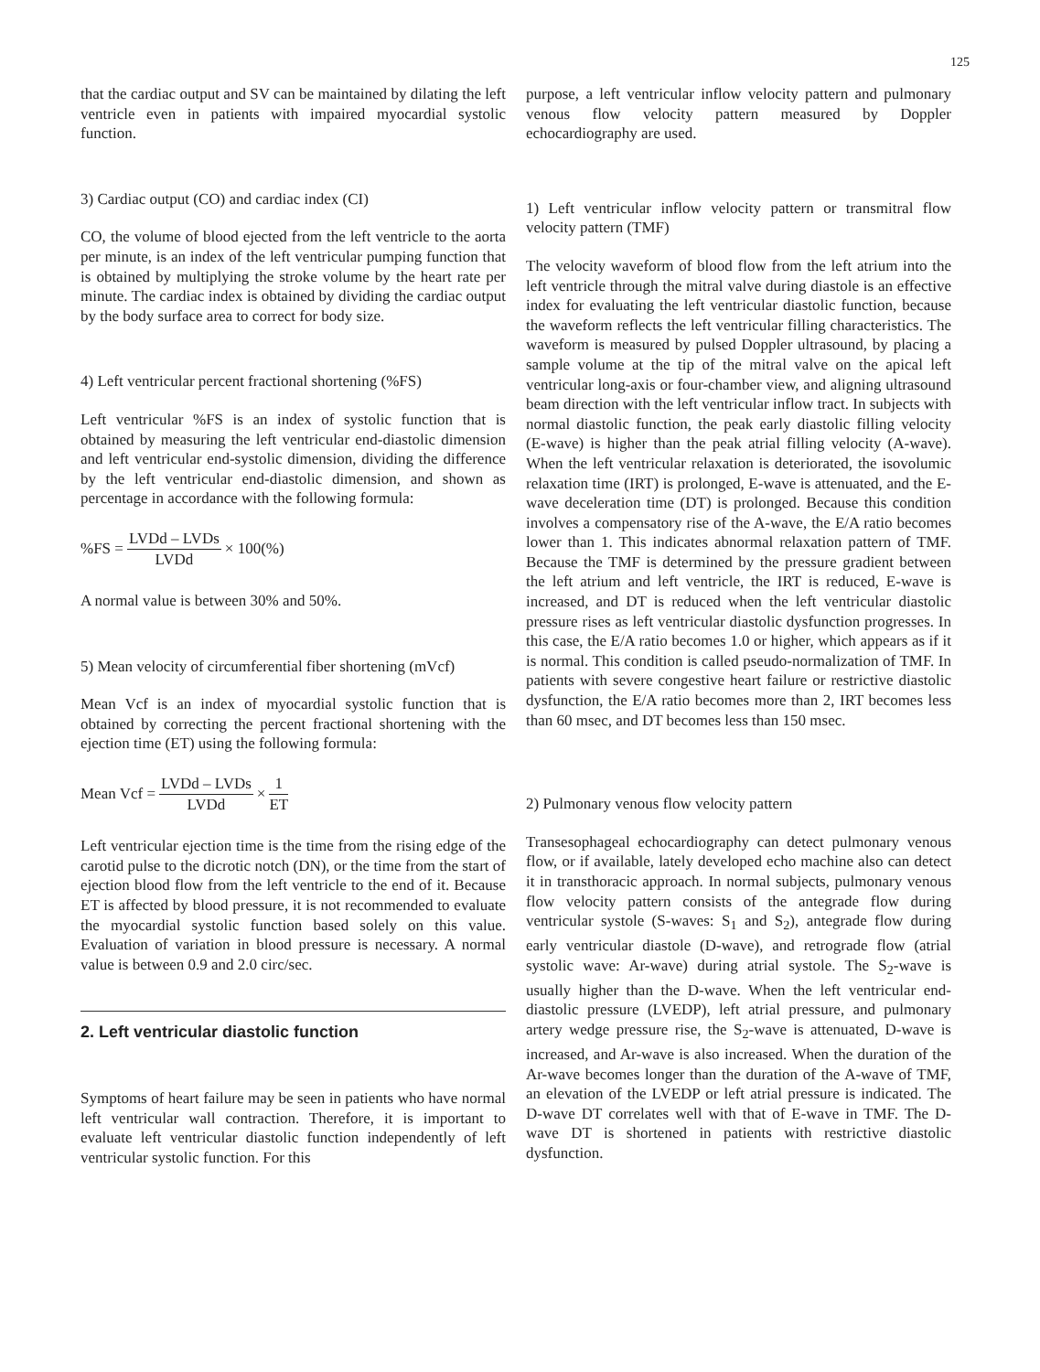125
that the cardiac output and SV can be maintained by dilating the left ventricle even in patients with impaired myocardial systolic function.
3) Cardiac output (CO) and cardiac index (CI)
CO, the volume of blood ejected from the left ventricle to the aorta per minute, is an index of the left ventricular pumping function that is obtained by multiplying the stroke volume by the heart rate per minute. The cardiac index is obtained by dividing the cardiac output by the body surface area to correct for body size.
4) Left ventricular percent fractional shortening (%FS)
Left ventricular %FS is an index of systolic function that is obtained by measuring the left ventricular end-diastolic dimension and left ventricular end-systolic dimension, dividing the difference by the left ventricular end-diastolic dimension, and shown as percentage in accordance with the following formula:
%FS = LVDd – LVDs LVDd × 100(%)
A normal value is between 30% and 50%.
5) Mean velocity of circumferential fiber shortening (mVcf)
Mean Vcf is an index of myocardial systolic function that is obtained by correcting the percent fractional shortening with the ejection time (ET) using the following formula:
Mean Vcf = LVDd – LVDs LVDd × 1 ET
Left ventricular ejection time is the time from the rising edge of the carotid pulse to the dicrotic notch (DN), or the time from the start of ejection blood flow from the left ventricle to the end of it. Because ET is affected by blood pressure, it is not recommended to evaluate the myocardial systolic function based solely on this value. Evaluation of variation in blood pressure is necessary. A normal value is between 0.9 and 2.0 circ/sec.
2. Left ventricular diastolic function
Symptoms of heart failure may be seen in patients who have normal left ventricular wall contraction. Therefore, it is important to evaluate left ventricular diastolic function independently of left ventricular systolic function. For this
purpose, a left ventricular inflow velocity pattern and pulmonary venous flow velocity pattern measured by Doppler echocardiography are used.
1) Left ventricular inflow velocity pattern or transmitral flow velocity pattern (TMF)
The velocity waveform of blood flow from the left atrium into the left ventricle through the mitral valve during diastole is an effective index for evaluating the left ventricular diastolic function, because the waveform reflects the left ventricular filling characteristics. The waveform is measured by pulsed Doppler ultrasound, by placing a sample volume at the tip of the mitral valve on the apical left ventricular long-axis or four-chamber view, and aligning ultrasound beam direction with the left ventricular inflow tract. In subjects with normal diastolic function, the peak early diastolic filling velocity (E-wave) is higher than the peak atrial filling velocity (A-wave). When the left ventricular relaxation is deteriorated, the isovolumic relaxation time (IRT) is prolonged, E-wave is attenuated, and the E-wave deceleration time (DT) is prolonged. Because this condition involves a compensatory rise of the A-wave, the E/A ratio becomes lower than 1. This indicates abnormal relaxation pattern of TMF. Because the TMF is determined by the pressure gradient between the left atrium and left ventricle, the IRT is reduced, E-wave is increased, and DT is reduced when the left ventricular diastolic pressure rises as left ventricular diastolic dysfunction progresses. In this case, the E/A ratio becomes 1.0 or higher, which appears as if it is normal. This condition is called pseudo-normalization of TMF. In patients with severe congestive heart failure or restrictive diastolic dysfunction, the E/A ratio becomes more than 2, IRT becomes less than 60 msec, and DT becomes less than 150 msec.
2) Pulmonary venous flow velocity pattern
Transesophageal echocardiography can detect pulmonary venous flow, or if available, lately developed echo machine also can detect it in transthoracic approach. In normal subjects, pulmonary venous flow velocity pattern consists of the antegrade flow during ventricular systole (S-waves: S<sub>1</sub> and S<sub>2</sub>), antegrade flow during early ventricular diastole (D-wave), and retrograde flow (atrial systolic wave: Ar-wave) during atrial systole. The S<sub>2</sub>-wave is usually higher than the D-wave. When the left ventricular end-diastolic pressure (LVEDP), left atrial pressure, and pulmonary artery wedge pressure rise, the S<sub>2</sub>-wave is attenuated, D-wave is increased, and Ar-wave is also increased. When the duration of the Ar-wave becomes longer than the duration of the A-wave of TMF, an elevation of the LVEDP or left atrial pressure is indicated. The D-wave DT correlates well with that of E-wave in TMF. The D-wave DT is shortened in patients with restrictive diastolic dysfunction.